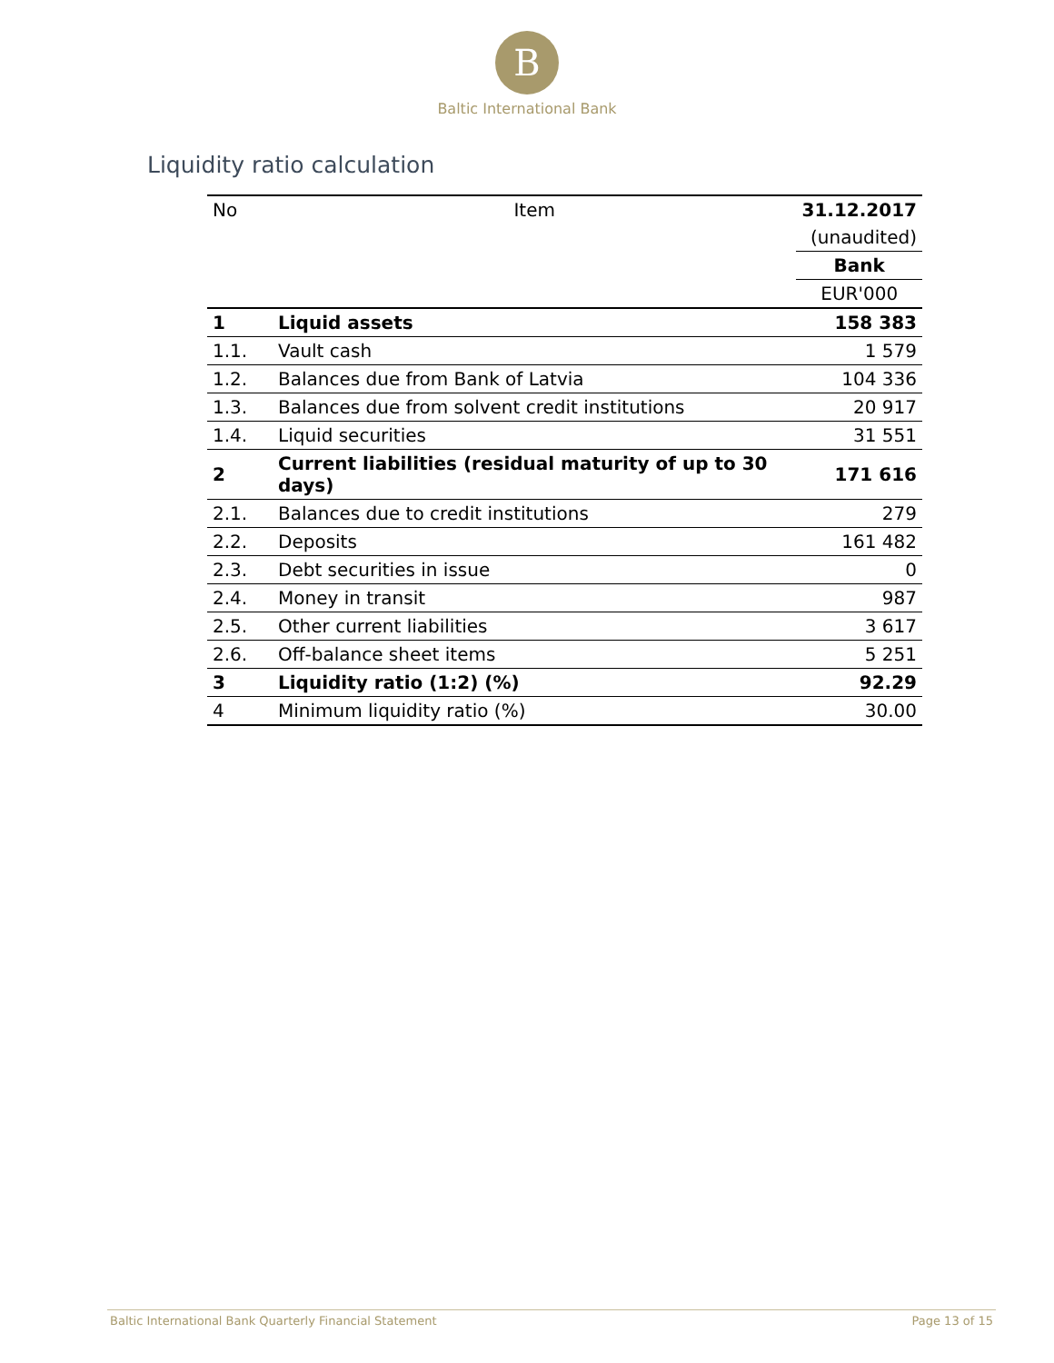B
Baltic International Bank
Liquidity ratio calculation
| No | Item | 31.12.2017 |
| --- | --- | --- |
| | | (unaudited) |
| | | Bank |
| | | EUR'000 |
| 1 | Liquid assets | 158 383 |
| 1.1. | Vault cash | 1 579 |
| 1.2. | Balances due from Bank of Latvia | 104 336 |
| 1.3. | Balances due from solvent credit institutions | 20 917 |
| 1.4. | Liquid securities | 31 551 |
| 2 | Current liabilities (residual maturity of up to 30 days) | 171 616 |
| 2.1. | Balances due to credit institutions | 279 |
| 2.2. | Deposits | 161 482 |
| 2.3. | Debt securities in issue | 0 |
| 2.4. | Money in transit | 987 |
| 2.5. | Other current liabilities | 3 617 |
| 2.6. | Off-balance sheet items | 5 251 |
| 3 | Liquidity ratio (1:2) (%) | 92.29 |
| 4 | Minimum liquidity ratio (%) | 30.00 |
Baltic International Bank Quarterly Financial Statement Page 13 of 15